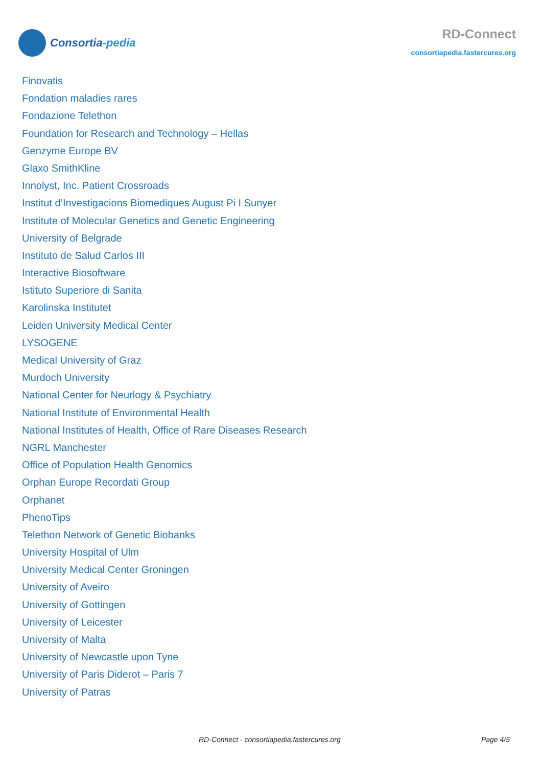Consortia-pedia
RD-Connect
consortiapedia.fastercures.org
Finovatis
Fondation maladies rares
Fondazione Telethon
Foundation for Research and Technology – Hellas
Genzyme Europe BV
Glaxo SmithKline
Innolyst, Inc. Patient Crossroads
Institut d’Investigacions Biomediques August Pi I Sunyer
Institute of Molecular Genetics and Genetic Engineering
University of Belgrade
Instituto de Salud Carlos III
Interactive Biosoftware
Istituto Superiore di Sanita
Karolinska Institutet
Leiden University Medical Center
LYSOGENE
Medical University of Graz
Murdoch University
National Center for Neurlogy & Psychiatry
National Institute of Environmental Health
National Institutes of Health, Office of Rare Diseases Research
NGRL Manchester
Office of Population Health Genomics
Orphan Europe Recordati Group
Orphanet
PhenoTips
Telethon Network of Genetic Biobanks
University Hospital of Ulm
University Medical Center Groningen
University of Aveiro
University of Gottingen
University of Leicester
University of Malta
University of Newcastle upon Tyne
University of Paris Diderot – Paris 7
University of Patras
RD-Connect - consortiapedia.fastercures.org Page 4/5